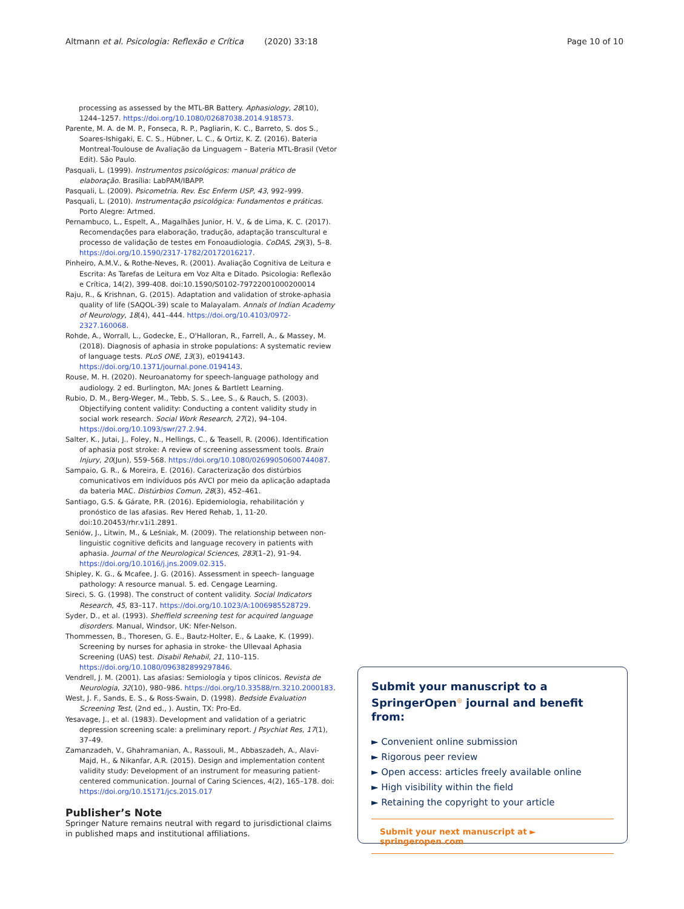Altmann et al. Psicologia: Reflexão e Crítica (2020) 33:18
Page 10 of 10
processing as assessed by the MTL-BR Battery. Aphasiology, 28(10), 1244–1257. https://doi.org/10.1080/02687038.2014.918573.
Parente, M. A. de M. P., Fonseca, R. P., Pagliarin, K. C., Barreto, S. dos S., Soares-Ishigaki, E. C. S., Hübner, L. C., & Ortiz, K. Z. (2016). Bateria Montreal-Toulouse de Avaliação da Linguagem – Bateria MTL-Brasil (Vetor Edit). São Paulo.
Pasquali, L. (1999). Instrumentos psicológicos: manual prático de elaboração. Brasília: LabPAM/IBAPP.
Pasquali, L. (2009). Psicometria. Rev. Esc Enferm USP, 43, 992–999.
Pasquali, L. (2010). Instrumentação psicológica: Fundamentos e práticas. Porto Alegre: Artmed.
Pernambuco, L., Espelt, A., Magalhães Junior, H. V., & de Lima, K. C. (2017). Recomendações para elaboração, tradução, adaptação transcultural e processo de validação de testes em Fonoaudiologia. CoDAS, 29(3), 5–8. https://doi.org/10.1590/2317-1782/20172016217.
Pinheiro, A.M.V., & Rothe-Neves, R. (2001). Avaliação Cognitiva de Leitura e Escrita: As Tarefas de Leitura em Voz Alta e Ditado. Psicologia: Reflexão e Crítica, 14(2), 399-408. doi:10.1590/S0102-79722001000200014
Raju, R., & Krishnan, G. (2015). Adaptation and validation of stroke-aphasia quality of life (SAQOL-39) scale to Malayalam. Annals of Indian Academy of Neurology, 18(4), 441–444. https://doi.org/10.4103/0972-2327.160068.
Rohde, A., Worrall, L., Godecke, E., O'Halloran, R., Farrell, A., & Massey, M. (2018). Diagnosis of aphasia in stroke populations: A systematic review of language tests. PLoS ONE, 13(3), e0194143. https://doi.org/10.1371/journal.pone.0194143.
Rouse, M. H. (2020). Neuroanatomy for speech-language pathology and audiology. 2 ed. Burlington, MA: Jones & Bartlett Learning.
Rubio, D. M., Berg-Weger, M., Tebb, S. S., Lee, S., & Rauch, S. (2003). Objectifying content validity: Conducting a content validity study in social work research. Social Work Research, 27(2), 94–104. https://doi.org/10.1093/swr/27.2.94.
Salter, K., Jutai, J., Foley, N., Hellings, C., & Teasell, R. (2006). Identification of aphasia post stroke: A review of screening assessment tools. Brain Injury, 20(Jun), 559–568. https://doi.org/10.1080/02699050600744087.
Sampaio, G. R., & Moreira, E. (2016). Caracterização dos distúrbios comunicativos em indivíduos pós AVCI por meio da aplicação adaptada da bateria MAC. Distúrbios Comun, 28(3), 452–461.
Santiago, G.S. & Gárate, P.R. (2016). Epidemiologia, rehabilitación y pronóstico de las afasias. Rev Hered Rehab, 1, 11-20. doi:10.20453/rhr.v1i1.2891.
Seniów, J., Litwin, M., & Leśniak, M. (2009). The relationship between non-linguistic cognitive deficits and language recovery in patients with aphasia. Journal of the Neurological Sciences, 283(1–2), 91–94. https://doi.org/10.1016/j.jns.2009.02.315.
Shipley, K. G., & Mcafee, J. G. (2016). Assessment in speech- language pathology: A resource manual. 5. ed. Cengage Learning.
Sireci, S. G. (1998). The construct of content validity. Social Indicators Research, 45, 83–117. https://doi.org/10.1023/A:1006985528729.
Syder, D., et al. (1993). Sheffield screening test for acquired language disorders. Manual, Windsor, UK: Nfer-Nelson.
Thommessen, B., Thoresen, G. E., Bautz-Holter, E., & Laake, K. (1999). Screening by nurses for aphasia in stroke- the Ullevaal Aphasia Screening (UAS) test. Disabil Rehabil, 21, 110–115. https://doi.org/10.1080/096382899297846.
Vendrell, J. M. (2001). Las afasias: Semiología y tipos clínicos. Revista de Neurologia, 32(10), 980–986. https://doi.org/10.33588/rn.3210.2000183.
West, J. F., Sands, E. S., & Ross-Swain, D. (1998). Bedside Evaluation Screening Test, (2nd ed., ). Austin, TX: Pro-Ed.
Yesavage, J., et al. (1983). Development and validation of a geriatric depression screening scale: a preliminary report. J Psychiat Res, 17(1), 37–49.
Zamanzadeh, V., Ghahramanian, A., Rassouli, M., Abbaszadeh, A., Alavi-Majd, H., & Nikanfar, A.R. (2015). Design and implementation content validity study: Development of an instrument for measuring patient-centered communication. Journal of Caring Sciences, 4(2), 165–178. doi: https://doi.org/10.15171/jcs.2015.017
Publisher’s Note
Springer Nature remains neutral with regard to jurisdictional claims in published maps and institutional affiliations.
Submit your manuscript to a SpringerOpen<sup>◎</sup> journal and benefit from:
► Convenient online submission
► Rigorous peer review
► Open access: articles freely available online
► High visibility within the field
► Retaining the copyright to your article
Submit your next manuscript at ► springeropen.com